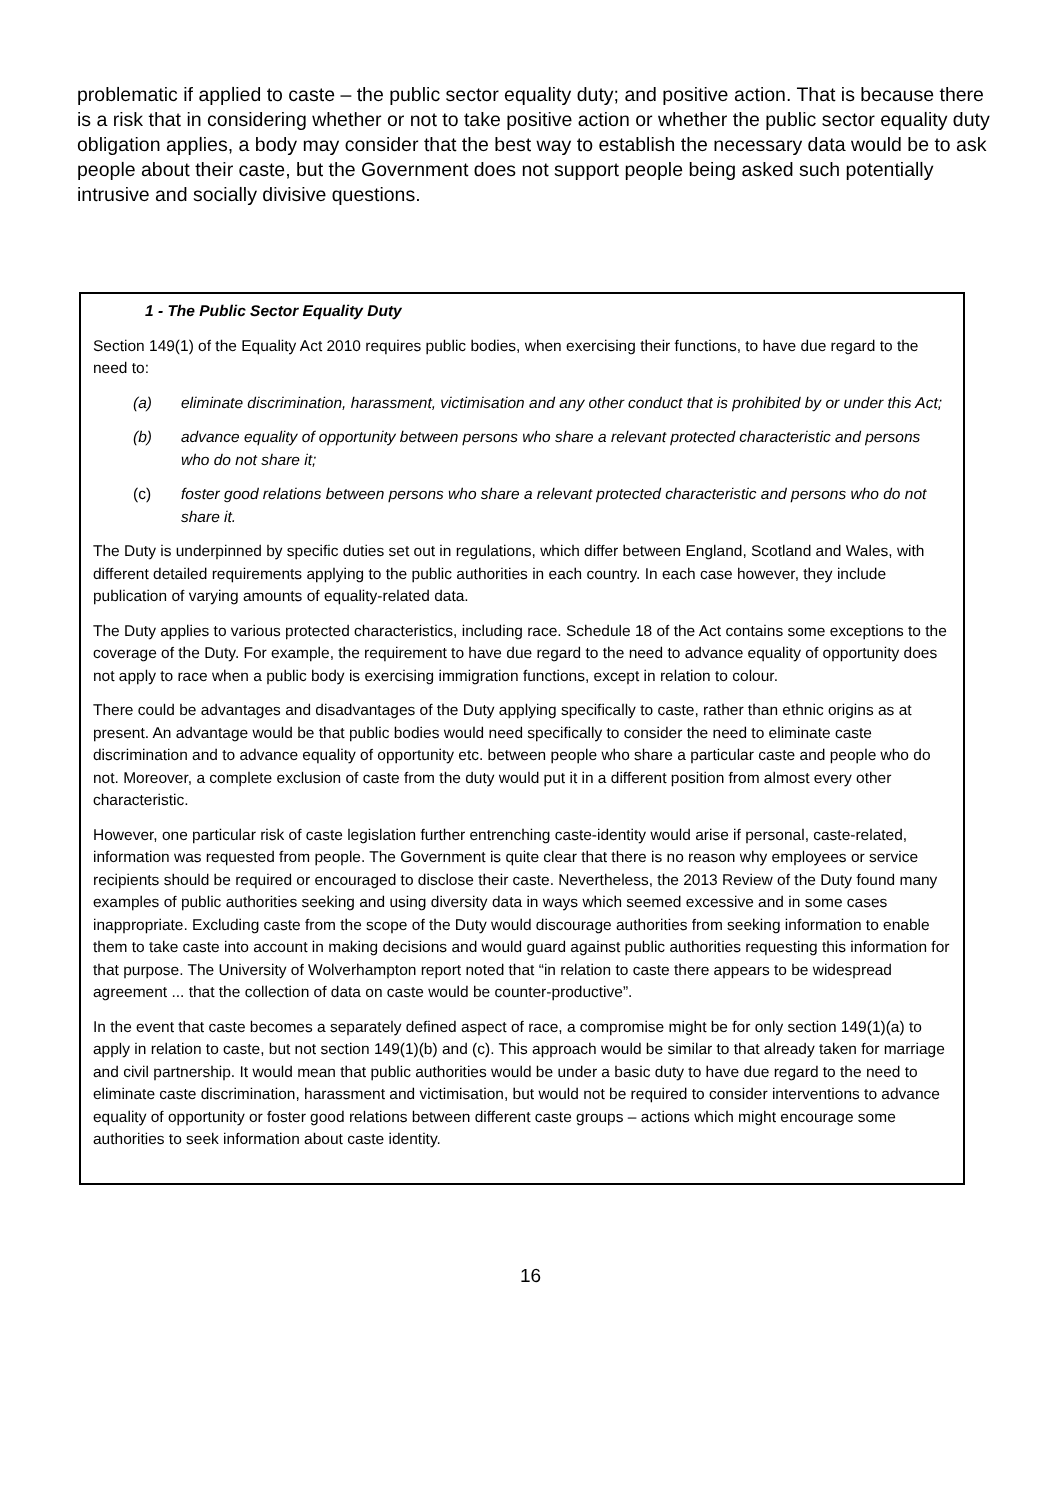problematic if applied to caste – the public sector equality duty; and positive action. That is because there is a risk that in considering whether or not to take positive action or whether the public sector equality duty obligation applies, a body may consider that the best way to establish the necessary data would be to ask people about their caste, but the Government does not support people being asked such potentially intrusive and socially divisive questions.
1 - The Public Sector Equality Duty
Section 149(1) of the Equality Act 2010 requires public bodies, when exercising their functions, to have due regard to the need to:
(a) eliminate discrimination, harassment, victimisation and any other conduct that is prohibited by or under this Act;
(b) advance equality of opportunity between persons who share a relevant protected characteristic and persons who do not share it;
(c) foster good relations between persons who share a relevant protected characteristic and persons who do not share it.
The Duty is underpinned by specific duties set out in regulations, which differ between England, Scotland and Wales, with different detailed requirements applying to the public authorities in each country. In each case however, they include publication of varying amounts of equality-related data.
The Duty applies to various protected characteristics, including race. Schedule 18 of the Act contains some exceptions to the coverage of the Duty. For example, the requirement to have due regard to the need to advance equality of opportunity does not apply to race when a public body is exercising immigration functions, except in relation to colour.
There could be advantages and disadvantages of the Duty applying specifically to caste, rather than ethnic origins as at present. An advantage would be that public bodies would need specifically to consider the need to eliminate caste discrimination and to advance equality of opportunity etc. between people who share a particular caste and people who do not. Moreover, a complete exclusion of caste from the duty would put it in a different position from almost every other characteristic.
However, one particular risk of caste legislation further entrenching caste-identity would arise if personal, caste-related, information was requested from people. The Government is quite clear that there is no reason why employees or service recipients should be required or encouraged to disclose their caste. Nevertheless, the 2013 Review of the Duty found many examples of public authorities seeking and using diversity data in ways which seemed excessive and in some cases inappropriate. Excluding caste from the scope of the Duty would discourage authorities from seeking information to enable them to take caste into account in making decisions and would guard against public authorities requesting this information for that purpose. The University of Wolverhampton report noted that “in relation to caste there appears to be widespread agreement ... that the collection of data on caste would be counter-productive”.
In the event that caste becomes a separately defined aspect of race, a compromise might be for only section 149(1)(a) to apply in relation to caste, but not section 149(1)(b) and (c). This approach would be similar to that already taken for marriage and civil partnership. It would mean that public authorities would be under a basic duty to have due regard to the need to eliminate caste discrimination, harassment and victimisation, but would not be required to consider interventions to advance equality of opportunity or foster good relations between different caste groups – actions which might encourage some authorities to seek information about caste identity.
16